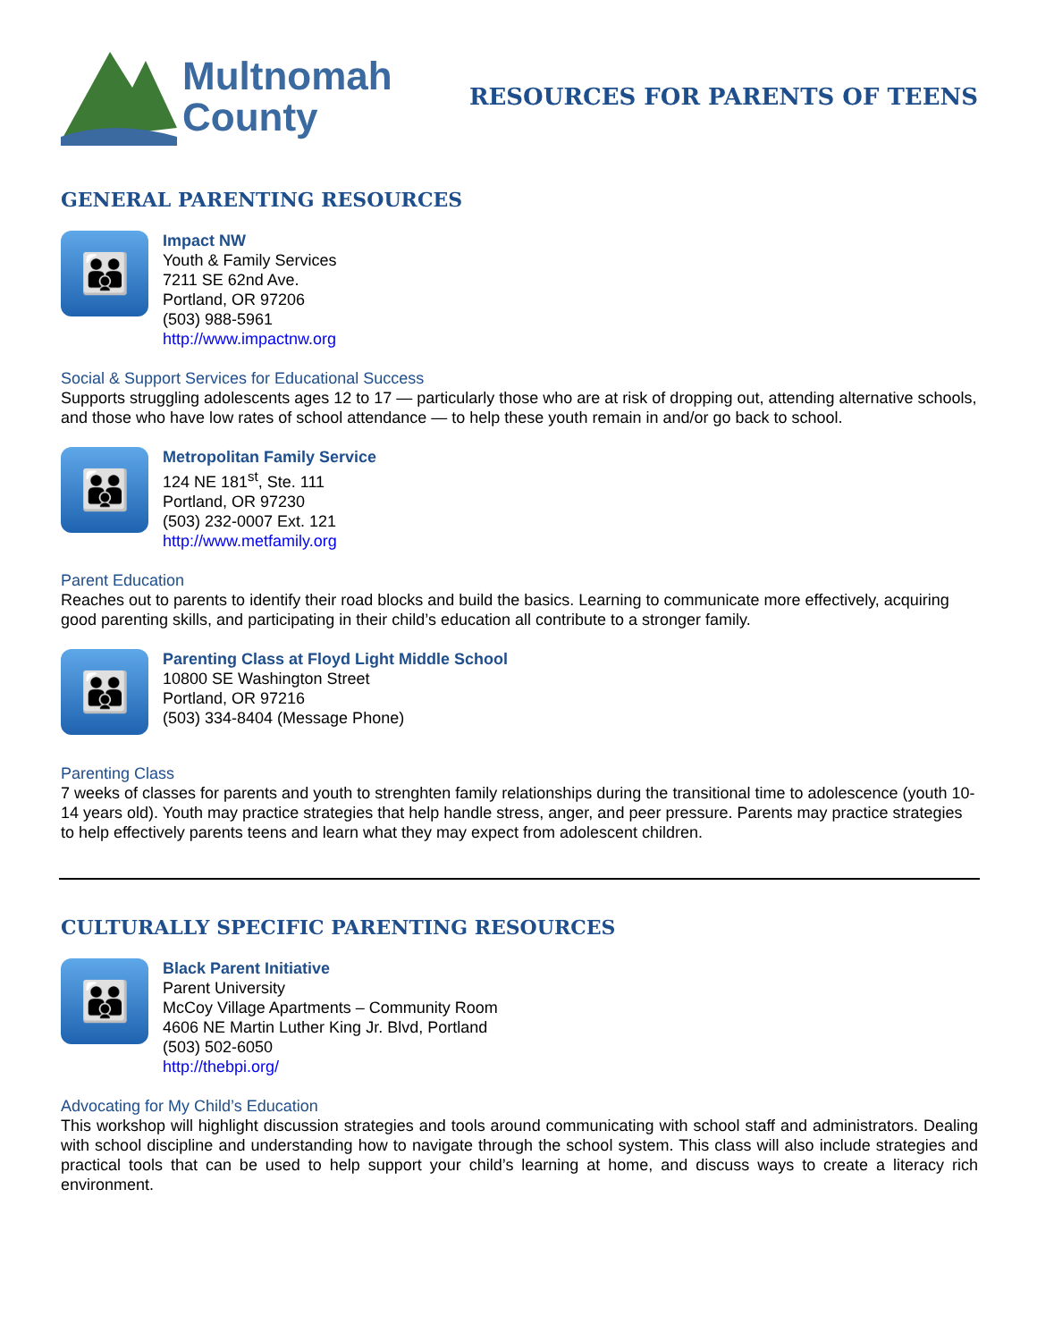Multnomah
County
RESOURCES FOR PARENTS OF TEENS
GENERAL PARENTING RESOURCES
👪
Impact NW
Youth & Family Services
7211 SE 62nd Ave.
Portland, OR 97206
(503) 988-5961
http://www.impactnw.org
Social & Support Services for Educational Success
Supports struggling adolescents ages 12 to 17 — particularly those who are at risk of dropping out, attending alternative schools, and those who have low rates of school attendance — to help these youth remain in and/or go back to school.
👪
Metropolitan Family Service
124 NE 181<sup>st</sup>, Ste. 111
Portland, OR 97230
(503) 232-0007 Ext. 121
http://www.metfamily.org
Parent Education
Reaches out to parents to identify their road blocks and build the basics. Learning to communicate more effectively, acquiring good parenting skills, and participating in their child’s education all contribute to a stronger family.
👪
Parenting Class at Floyd Light Middle School
10800 SE Washington Street
Portland, OR 97216
(503) 334-8404 (Message Phone)
Parenting Class
7 weeks of classes for parents and youth to strenghten family relationships during the transitional time to adolescence (youth 10-14 years old). Youth may practice strategies that help handle stress, anger, and peer pressure. Parents may practice strategies to help effectively parents teens and learn what they may expect from adolescent children.
CULTURALLY SPECIFIC PARENTING RESOURCES
👪
Black Parent Initiative
Parent University
McCoy Village Apartments – Community Room
4606 NE Martin Luther King Jr. Blvd, Portland
(503) 502-6050
http://thebpi.org/
Advocating for My Child’s Education
This workshop will highlight discussion strategies and tools around communicating with school staff and administrators. Dealing with school discipline and understanding how to navigate through the school system. This class will also include strategies and practical tools that can be used to help support your child’s learning at home, and discuss ways to create a literacy rich environment.